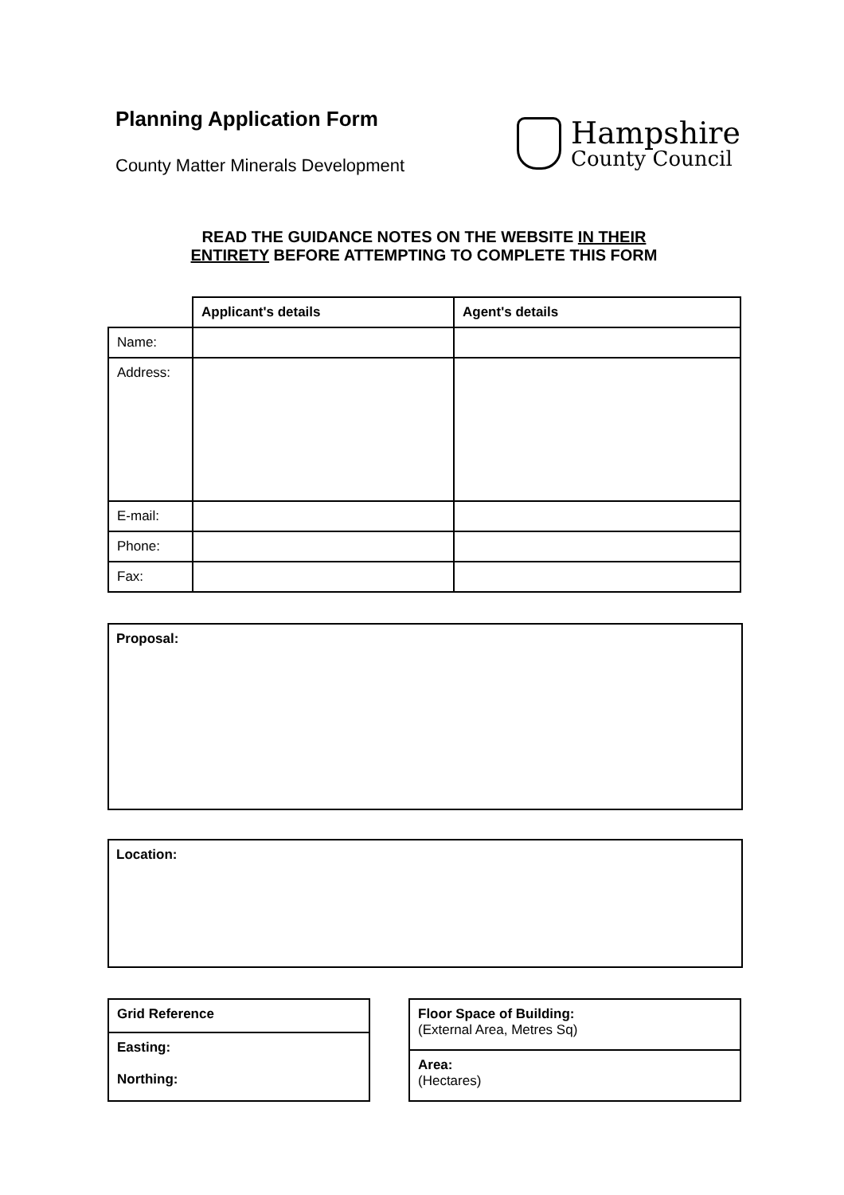Planning Application Form
County Matter Minerals Development
Hampshire
County Council
READ THE GUIDANCE NOTES ON THE WEBSITE IN THEIR
ENTIRETY BEFORE ATTEMPTING TO COMPLETE THIS FORM
| | Applicant's details | Agent's details |
| --- | --- | --- |
| Name: | | |
| Address: | | |
| E-mail: | | |
| Phone: | | |
| Fax: | | |
Proposal:
Location:
| Grid Reference |
| --- |
| Easting: Northing: |
| Floor Space of Building: (External Area, Metres Sq) |
| Area: (Hectares) |